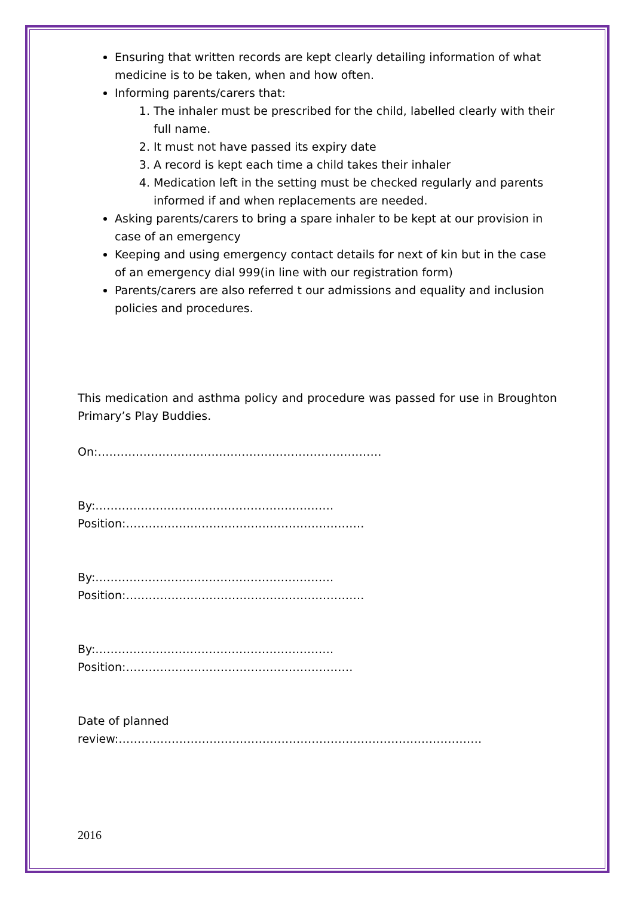Ensuring that written records are kept clearly detailing information of what medicine is to be taken, when and how often.
Informing parents/carers that:
1. The inhaler must be prescribed for the child, labelled clearly with their full name.
2. It must not have passed its expiry date
3. A record is kept each time a child takes their inhaler
4. Medication left in the setting must be checked regularly and parents informed if and when replacements are needed.
Asking parents/carers to bring a spare inhaler to be kept at our provision in case of an emergency
Keeping and using emergency contact details for next of kin but in the case of an emergency dial 999(in line with our registration form)
Parents/carers are also referred t our admissions and equality and inclusion policies and procedures.
This medication and asthma policy and procedure was passed for use in Broughton Primary’s Play Buddies.
On:…………………………………………………………………
By:………………………………………………………Position:………………………………………………………
By:………………………………………………………Position:………………………………………………………
By:………………………………………………………Position:……………………………………………………
Date of planned review:……………………………………………………………………………………
2016